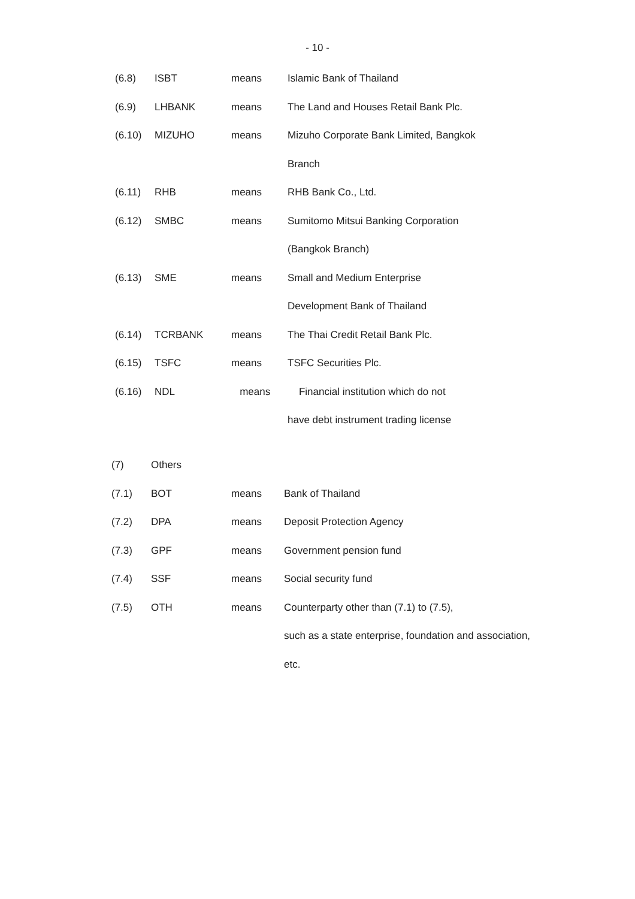- 10 -
| (6.8) | ISBT | means | Islamic Bank of Thailand |
| (6.9) | LHBANK | means | The Land and Houses Retail Bank Plc. |
| (6.10) | MIZUHO | means | Mizuho Corporate Bank Limited, Bangkok |
| | | | Branch |
| (6.11) | RHB | means | RHB Bank Co., Ltd. |
| (6.12) | SMBC | means | Sumitomo Mitsui Banking Corporation |
| | | | (Bangkok Branch) |
| (6.13) | SME | means | Small and Medium Enterprise |
| | | | Development Bank of Thailand |
| (6.14) | TCRBANK | means | The Thai Credit Retail Bank Plc. |
| (6.15) | TSFC | means | TSFC Securities Plc. |
| (6.16) | NDL | means | Financial institution which do not |
| | | | have debt instrument trading license |
| (7) | Others | | |
| (7.1) | BOT | means | Bank of Thailand |
| (7.2) | DPA | means | Deposit Protection Agency |
| (7.3) | GPF | means | Government pension fund |
| (7.4) | SSF | means | Social security fund |
| (7.5) | OTH | means | Counterparty other than (7.1) to (7.5), |
| | | | such as a state enterprise, foundation and association, |
| | | | etc. |